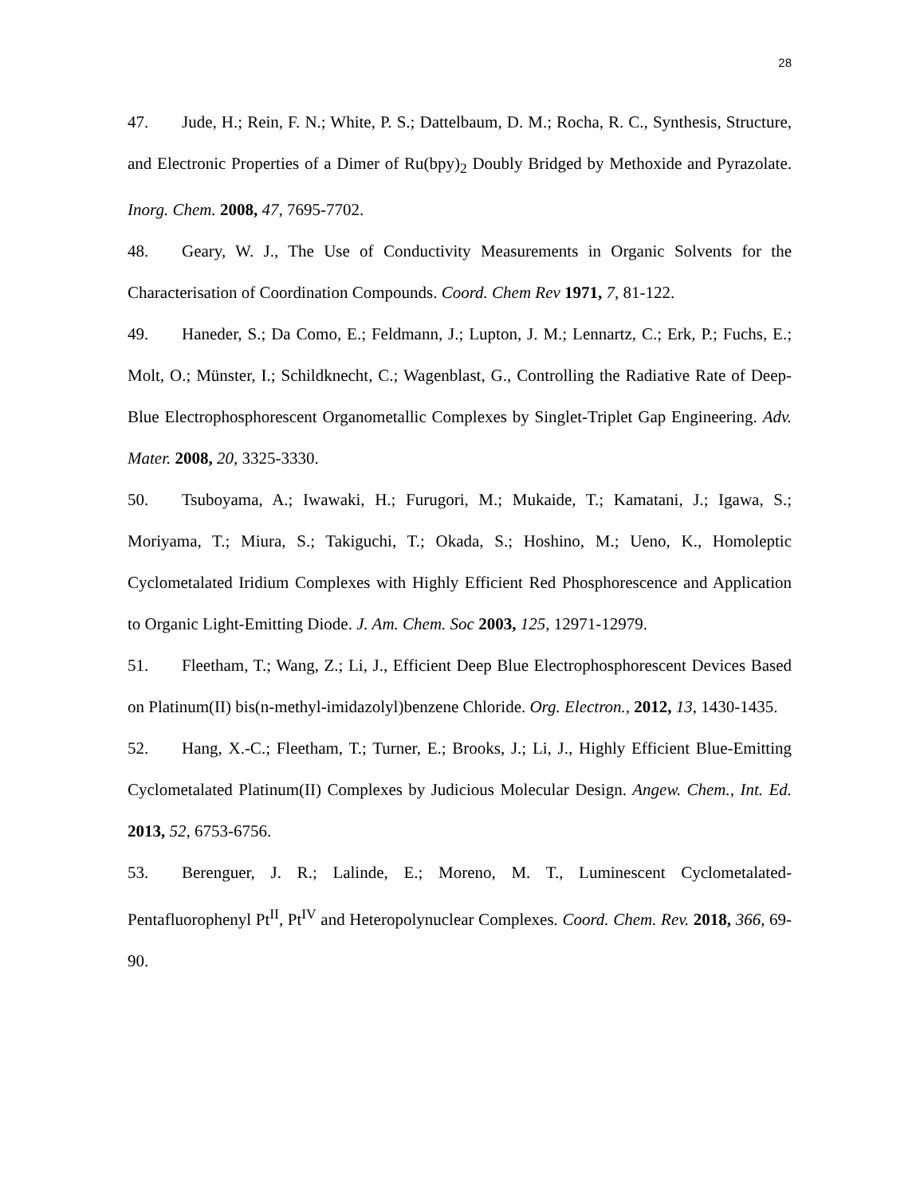28
47. Jude, H.; Rein, F. N.; White, P. S.; Dattelbaum, D. M.; Rocha, R. C., Synthesis, Structure, and Electronic Properties of a Dimer of Ru(bpy)<sub>2</sub> Doubly Bridged by Methoxide and Pyrazolate. Inorg. Chem. 2008, 47, 7695-7702.
48. Geary, W. J., The Use of Conductivity Measurements in Organic Solvents for the Characterisation of Coordination Compounds. Coord. Chem Rev 1971, 7, 81-122.
49. Haneder, S.; Da Como, E.; Feldmann, J.; Lupton, J. M.; Lennartz, C.; Erk, P.; Fuchs, E.; Molt, O.; Münster, I.; Schildknecht, C.; Wagenblast, G., Controlling the Radiative Rate of Deep-Blue Electrophosphorescent Organometallic Complexes by Singlet-Triplet Gap Engineering. Adv. Mater. 2008, 20, 3325-3330.
50. Tsuboyama, A.; Iwawaki, H.; Furugori, M.; Mukaide, T.; Kamatani, J.; Igawa, S.; Moriyama, T.; Miura, S.; Takiguchi, T.; Okada, S.; Hoshino, M.; Ueno, K., Homoleptic Cyclometalated Iridium Complexes with Highly Efficient Red Phosphorescence and Application to Organic Light-Emitting Diode. J. Am. Chem. Soc 2003, 125, 12971-12979.
51. Fleetham, T.; Wang, Z.; Li, J., Efficient Deep Blue Electrophosphorescent Devices Based on Platinum(II) bis(n-methyl-imidazolyl)benzene Chloride. Org. Electron., 2012, 13, 1430-1435.
52. Hang, X.-C.; Fleetham, T.; Turner, E.; Brooks, J.; Li, J., Highly Efficient Blue-Emitting Cyclometalated Platinum(II) Complexes by Judicious Molecular Design. Angew. Chem., Int. Ed. 2013, 52, 6753-6756.
53. Berenguer, J. R.; Lalinde, E.; Moreno, M. T., Luminescent Cyclometalated-Pentafluorophenyl Pt<sup>II</sup>, Pt<sup>IV</sup> and Heteropolynuclear Complexes. Coord. Chem. Rev. 2018, 366, 69-90.